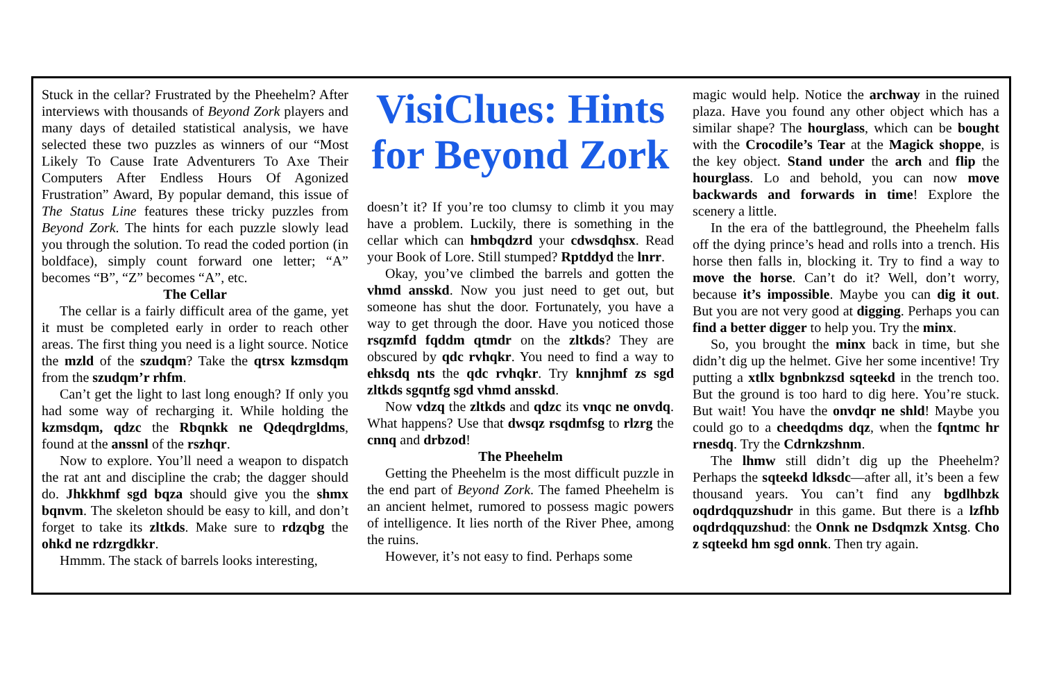Stuck in the cellar? Frustrated by the Pheehelm? After interviews with thousands of Beyond Zork players and many days of detailed statistical analysis, we have selected these two puzzles as winners of our “Most Likely To Cause Irate Adventurers To Axe Their Computers After Endless Hours Of Agonized Frustration” Award, By popular demand, this issue of The Status Line features these tricky puzzles from Beyond Zork. The hints for each puzzle slowly lead you through the solution. To read the coded portion (in boldface), simply count forward one letter; “A” becomes “B”, “Z” becomes “A”, etc.
The Cellar
The cellar is a fairly difficult area of the game, yet it must be completed early in order to reach other areas. The first thing you need is a light source. Notice the mzld of the szudqm? Take the qtrsx kzmsdqm from the szudqm’r rhfm.
Can’t get the light to last long enough? If only you had some way of recharging it. While holding the kzmsdqm, qdzc the Rbqnkk ne Qdeqdrgldms, found at the anssnl of the rszhqr.
Now to explore. You’ll need a weapon to dispatch the rat ant and discipline the crab; the dagger should do. Jhkkhmf sgd bqza should give you the shmx bqnvm. The skeleton should be easy to kill, and don’t forget to take its zltkds. Make sure to rdzqbg the ohkd ne rdzrgdkkr.
Hmmm. The stack of barrels looks interesting,
VisiClues: Hints for Beyond Zork
doesn’t it? If you’re too clumsy to climb it you may have a problem. Luckily, there is something in the cellar which can hmbqdzrd your cdwsdqhsx. Read your Book of Lore. Still stumped? Rptddyd the lnrr.
Okay, you’ve climbed the barrels and gotten the vhmd ansskd. Now you just need to get out, but someone has shut the door. Fortunately, you have a way to get through the door. Have you noticed those rsqzmfd fqddm qtmdr on the zltkds? They are obscured by qdc rvhqkr. You need to find a way to ehksdq nts the qdc rvhqkr. Try knnjhmf zs sgd zltkds sgqntfg sgd vhmd ansskd.
Now vdzq the zltkds and qdzc its vnqc ne onvdq. What happens? Use that dwsqz rsqdmfsg to rlzrg the cnnq and drbzod!
The Pheehelm
Getting the Pheehelm is the most difficult puzzle in the end part of Beyond Zork. The famed Pheehelm is an ancient helmet, rumored to possess magic powers of intelligence. It lies north of the River Phee, among the ruins.
However, it’s not easy to find. Perhaps some
magic would help. Notice the archway in the ruined plaza. Have you found any other object which has a similar shape? The hourglass, which can be bought with the Crocodile’s Tear at the Magick shoppe, is the key object. Stand under the arch and flip the hourglass. Lo and behold, you can now move backwards and forwards in time! Explore the scenery a little.
In the era of the battleground, the Pheehelm falls off the dying prince’s head and rolls into a trench. His horse then falls in, blocking it. Try to find a way to move the horse. Can’t do it? Well, don’t worry, because it’s impossible. Maybe you can dig it out. But you are not very good at digging. Perhaps you can find a better digger to help you. Try the minx.
So, you brought the minx back in time, but she didn’t dig up the helmet. Give her some incentive! Try putting a xtllx bgnbnkzsd sqteekd in the trench too. But the ground is too hard to dig here. You’re stuck. But wait! You have the onvdqr ne shld! Maybe you could go to a cheedqdms dqz, when the fqntmc hr rnesdq. Try the Cdrnkzshnm.
The lhmw still didn’t dig up the Pheehelm? Perhaps the sqteekd ldksdc—after all, it’s been a few thousand years. You can’t find any bgdlhbzk oqdrdqquzshudr in this game. But there is a lzfhb oqdrdqquzshud: the Onnk ne Dsdqmzk Xntsg. Cho z sqteekd hm sgd onnk. Then try again.